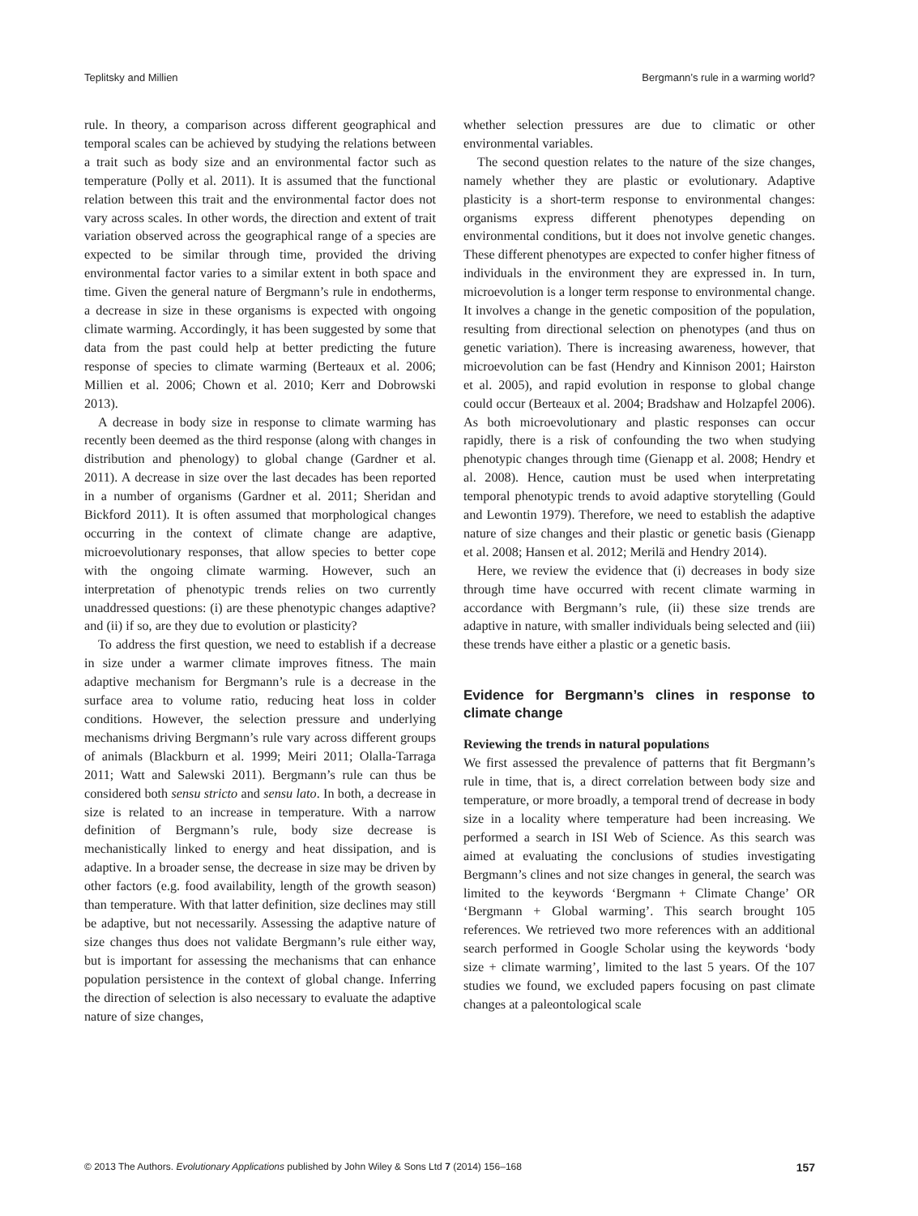Teplitsky and Millien Bergmann’s rule in a warming world?
rule. In theory, a comparison across different geographical and temporal scales can be achieved by studying the relations between a trait such as body size and an environmental factor such as temperature (Polly et al. 2011). It is assumed that the functional relation between this trait and the environmental factor does not vary across scales. In other words, the direction and extent of trait variation observed across the geographical range of a species are expected to be similar through time, provided the driving environmental factor varies to a similar extent in both space and time. Given the general nature of Bergmann’s rule in endotherms, a decrease in size in these organisms is expected with ongoing climate warming. Accordingly, it has been suggested by some that data from the past could help at better predicting the future response of species to climate warming (Berteaux et al. 2006; Millien et al. 2006; Chown et al. 2010; Kerr and Dobrowski 2013).
A decrease in body size in response to climate warming has recently been deemed as the third response (along with changes in distribution and phenology) to global change (Gardner et al. 2011). A decrease in size over the last decades has been reported in a number of organisms (Gardner et al. 2011; Sheridan and Bickford 2011). It is often assumed that morphological changes occurring in the context of climate change are adaptive, microevolutionary responses, that allow species to better cope with the ongoing climate warming. However, such an interpretation of phenotypic trends relies on two currently unaddressed questions: (i) are these phenotypic changes adaptive? and (ii) if so, are they due to evolution or plasticity?
To address the first question, we need to establish if a decrease in size under a warmer climate improves fitness. The main adaptive mechanism for Bergmann’s rule is a decrease in the surface area to volume ratio, reducing heat loss in colder conditions. However, the selection pressure and underlying mechanisms driving Bergmann’s rule vary across different groups of animals (Blackburn et al. 1999; Meiri 2011; Olalla-Tarraga 2011; Watt and Salewski 2011). Bergmann’s rule can thus be considered both sensu stricto and sensu lato. In both, a decrease in size is related to an increase in temperature. With a narrow definition of Bergmann’s rule, body size decrease is mechanistically linked to energy and heat dissipation, and is adaptive. In a broader sense, the decrease in size may be driven by other factors (e.g. food availability, length of the growth season) than temperature. With that latter definition, size declines may still be adaptive, but not necessarily. Assessing the adaptive nature of size changes thus does not validate Bergmann’s rule either way, but is important for assessing the mechanisms that can enhance population persistence in the context of global change. Inferring the direction of selection is also necessary to evaluate the adaptive nature of size changes,
whether selection pressures are due to climatic or other environmental variables.
The second question relates to the nature of the size changes, namely whether they are plastic or evolutionary. Adaptive plasticity is a short-term response to environmental changes: organisms express different phenotypes depending on environmental conditions, but it does not involve genetic changes. These different phenotypes are expected to confer higher fitness of individuals in the environment they are expressed in. In turn, microevolution is a longer term response to environmental change. It involves a change in the genetic composition of the population, resulting from directional selection on phenotypes (and thus on genetic variation). There is increasing awareness, however, that microevolution can be fast (Hendry and Kinnison 2001; Hairston et al. 2005), and rapid evolution in response to global change could occur (Berteaux et al. 2004; Bradshaw and Holzapfel 2006). As both microevolutionary and plastic responses can occur rapidly, there is a risk of confounding the two when studying phenotypic changes through time (Gienapp et al. 2008; Hendry et al. 2008). Hence, caution must be used when interpretating temporal phenotypic trends to avoid adaptive storytelling (Gould and Lewontin 1979). Therefore, we need to establish the adaptive nature of size changes and their plastic or genetic basis (Gienapp et al. 2008; Hansen et al. 2012; Merilä and Hendry 2014).
Here, we review the evidence that (i) decreases in body size through time have occurred with recent climate warming in accordance with Bergmann’s rule, (ii) these size trends are adaptive in nature, with smaller individuals being selected and (iii) these trends have either a plastic or a genetic basis.
Evidence for Bergmann’s clines in response to climate change
Reviewing the trends in natural populations
We first assessed the prevalence of patterns that fit Bergmann’s rule in time, that is, a direct correlation between body size and temperature, or more broadly, a temporal trend of decrease in body size in a locality where temperature had been increasing. We performed a search in ISI Web of Science. As this search was aimed at evaluating the conclusions of studies investigating Bergmann’s clines and not size changes in general, the search was limited to the keywords ‘Bergmann + Climate Change’ OR ‘Bergmann + Global warming’. This search brought 105 references. We retrieved two more references with an additional search performed in Google Scholar using the keywords ‘body size + climate warming’, limited to the last 5 years. Of the 107 studies we found, we excluded papers focusing on past climate changes at a paleontological scale
© 2013 The Authors. Evolutionary Applications published by John Wiley & Sons Ltd 7 (2014) 156–168 157